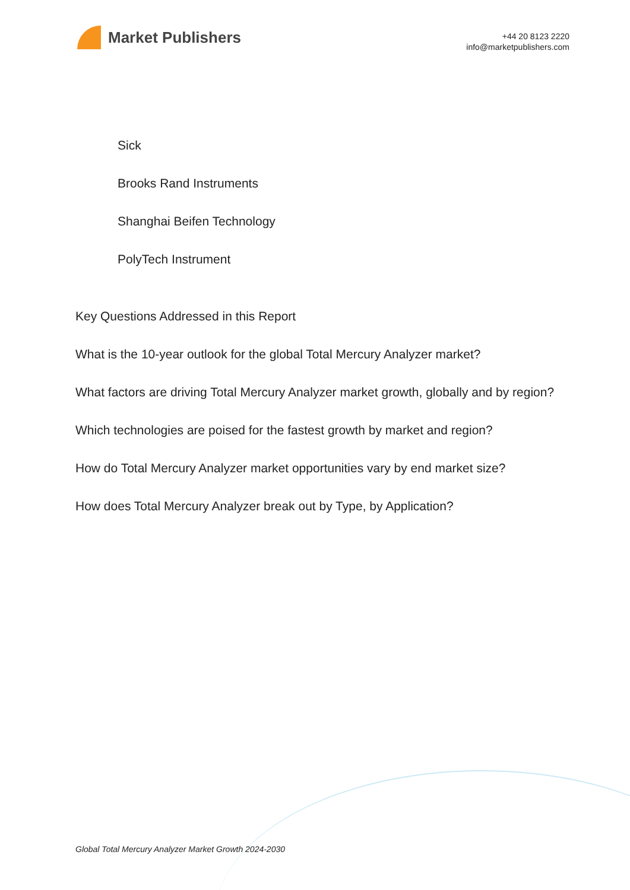Market Publishers
+44 20 8123 2220
info@marketpublishers.com
Sick
Brooks Rand Instruments
Shanghai Beifen Technology
PolyTech Instrument
Key Questions Addressed in this Report
What is the 10-year outlook for the global Total Mercury Analyzer market?
What factors are driving Total Mercury Analyzer market growth, globally and by region?
Which technologies are poised for the fastest growth by market and region?
How do Total Mercury Analyzer market opportunities vary by end market size?
How does Total Mercury Analyzer break out by Type, by Application?
Global Total Mercury Analyzer Market Growth 2024-2030